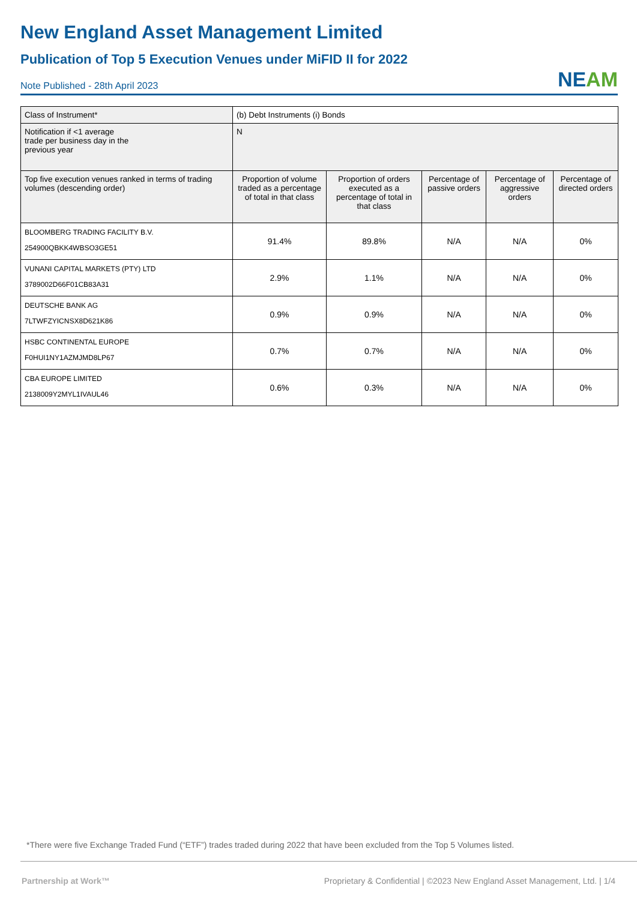New England Asset Management Limited
Publication of Top 5 Execution Venues under MiFID II for 2022
Note Published - 28th April 2023 NEAM
| Class of Instrument* | (b) Debt Instruments (i) Bonds | | | | |
| Notification if <1 average trade per business day in the previous year | N | | | | |
| Top five execution venues ranked in terms of trading volumes (descending order) | Proportion of volume traded as a percentage of total in that class | Proportion of orders executed as a percentage of total in that class | Percentage of passive orders | Percentage of aggressive orders | Percentage of directed orders |
| BLOOMBERG TRADING FACILITY B.V. 254900QBKK4WBSO3GE51 | 91.4% | 89.8% | N/A | N/A | 0% |
| VUNANI CAPITAL MARKETS (PTY) LTD 3789002D66F01CB83A31 | 2.9% | 1.1% | N/A | N/A | 0% |
| DEUTSCHE BANK AG 7LTWFZYICNSX8D621K86 | 0.9% | 0.9% | N/A | N/A | 0% |
| HSBC CONTINENTAL EUROPE F0HUI1NY1AZMJMD8LP67 | 0.7% | 0.7% | N/A | N/A | 0% |
| CBA EUROPE LIMITED 2138009Y2MYL1IVAUL46 | 0.6% | 0.3% | N/A | N/A | 0% |
*There were five Exchange Traded Fund (“ETF”) trades traded during 2022 that have been excluded from the Top 5 Volumes listed.
Partnership at Work™ Proprietary & Confidential | ©2023 New England Asset Management, Ltd. | 1/4